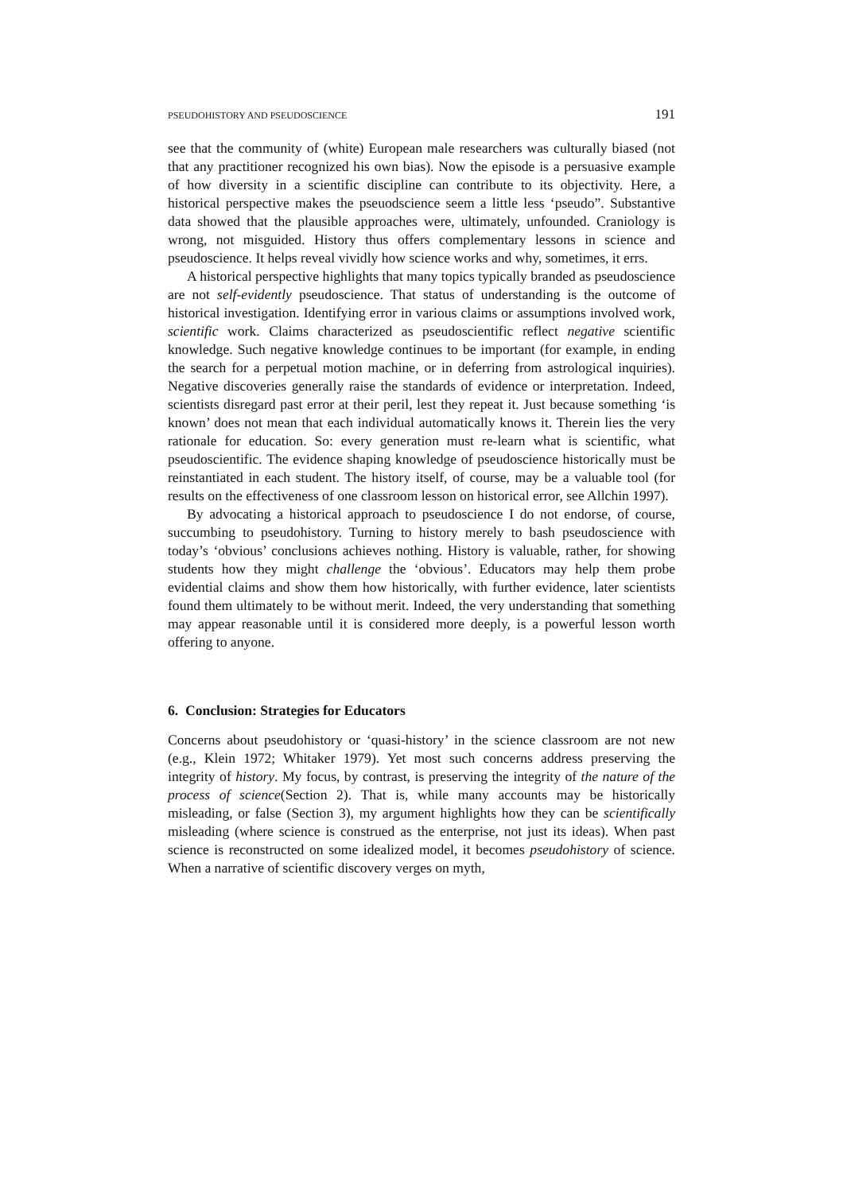PSEUDOHISTORY AND PSEUDOSCIENCE 191
see that the community of (white) European male researchers was culturally biased (not that any practitioner recognized his own bias). Now the episode is a persuasive example of how diversity in a scientific discipline can contribute to its objectivity. Here, a historical perspective makes the pseuodscience seem a little less ‘pseudo”. Substantive data showed that the plausible approaches were, ultimately, unfounded. Craniology is wrong, not misguided. History thus offers complementary lessons in science and pseudoscience. It helps reveal vividly how science works and why, sometimes, it errs.
A historical perspective highlights that many topics typically branded as pseudoscience are not self-evidently pseudoscience. That status of understanding is the outcome of historical investigation. Identifying error in various claims or assumptions involved work, scientific work. Claims characterized as pseudoscientific reflect negative scientific knowledge. Such negative knowledge continues to be important (for example, in ending the search for a perpetual motion machine, or in deferring from astrological inquiries). Negative discoveries generally raise the standards of evidence or interpretation. Indeed, scientists disregard past error at their peril, lest they repeat it. Just because something ‘is known’ does not mean that each individual automatically knows it. Therein lies the very rationale for education. So: every generation must re-learn what is scientific, what pseudoscientific. The evidence shaping knowledge of pseudoscience historically must be reinstantiated in each student. The history itself, of course, may be a valuable tool (for results on the effectiveness of one classroom lesson on historical error, see Allchin 1997).
By advocating a historical approach to pseudoscience I do not endorse, of course, succumbing to pseudohistory. Turning to history merely to bash pseudoscience with today’s ‘obvious’ conclusions achieves nothing. History is valuable, rather, for showing students how they might challenge the ‘obvious’. Educators may help them probe evidential claims and show them how historically, with further evidence, later scientists found them ultimately to be without merit. Indeed, the very understanding that something may appear reasonable until it is considered more deeply, is a powerful lesson worth offering to anyone.
6. Conclusion: Strategies for Educators
Concerns about pseudohistory or ‘quasi-history’ in the science classroom are not new (e.g., Klein 1972; Whitaker 1979). Yet most such concerns address preserving the integrity of history. My focus, by contrast, is preserving the integrity of the nature of the process of science(Section 2). That is, while many accounts may be historically misleading, or false (Section 3), my argument highlights how they can be scientifically misleading (where science is construed as the enterprise, not just its ideas). When past science is reconstructed on some idealized model, it becomes pseudohistory of science. When a narrative of scientific discovery verges on myth,